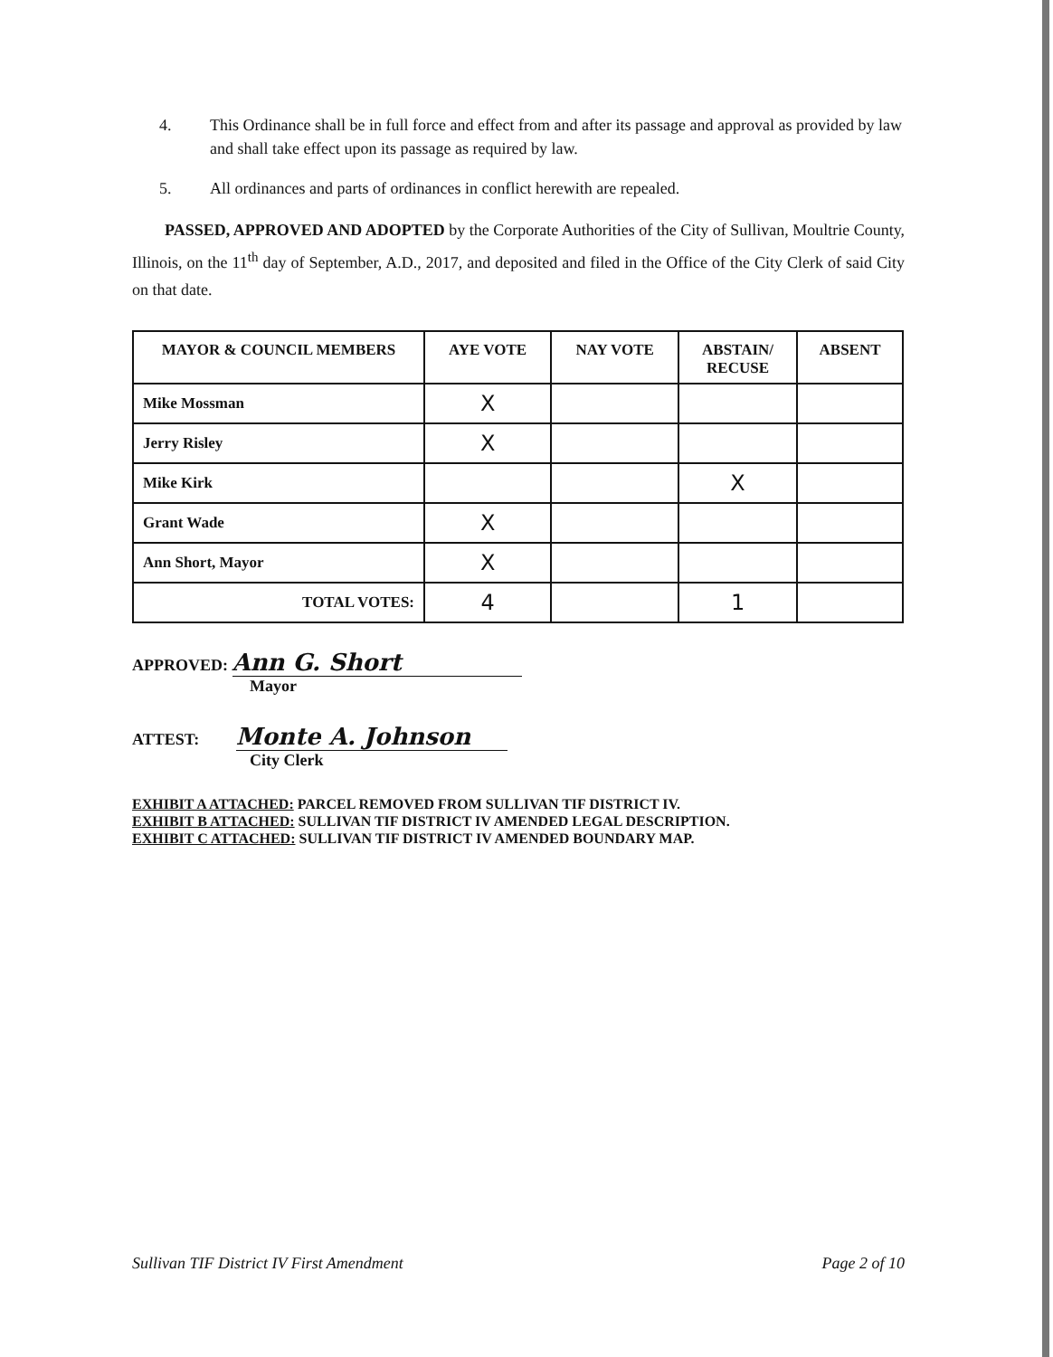4. This Ordinance shall be in full force and effect from and after its passage and approval as provided by law and shall take effect upon its passage as required by law.
5. All ordinances and parts of ordinances in conflict herewith are repealed.
PASSED, APPROVED AND ADOPTED by the Corporate Authorities of the City of Sullivan, Moultrie County, Illinois, on the 11<sup>th</sup> day of September, A.D., 2017, and deposited and filed in the Office of the City Clerk of said City on that date.
| MAYOR & COUNCIL MEMBERS | AYE VOTE | NAY VOTE | ABSTAIN/ RECUSE | ABSENT |
| --- | --- | --- | --- | --- |
| Mike Mossman | X | | | |
| Jerry Risley | X | | | |
| Mike Kirk | | | X | |
| Grant Wade | X | | | |
| Ann Short, Mayor | X | | | |
| TOTAL VOTES: | 4 | | 1 | |
APPROVED: Ann G. Short
Mayor
ATTEST: Monte A. Johnson
City Clerk
EXHIBIT A ATTACHED: PARCEL REMOVED FROM SULLIVAN TIF DISTRICT IV.
EXHIBIT B ATTACHED: SULLIVAN TIF DISTRICT IV AMENDED LEGAL DESCRIPTION.
EXHIBIT C ATTACHED: SULLIVAN TIF DISTRICT IV AMENDED BOUNDARY MAP.
Sullivan TIF District IV First Amendment Page 2 of 10